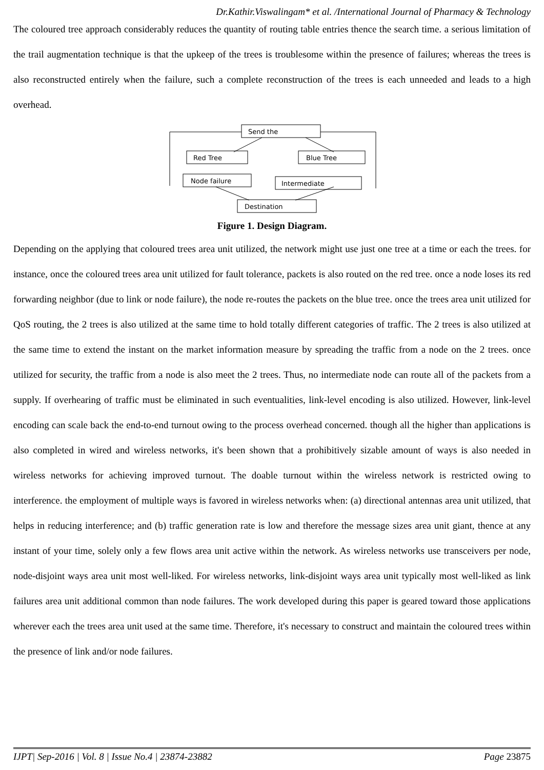Dr.Kathir.Viswalingam* et al. /International Journal of Pharmacy & Technology
The coloured tree approach considerably reduces the quantity of routing table entries thence the search time. a serious limitation of the trail augmentation technique is that the upkeep of the trees is troublesome within the presence of failures; whereas the trees is also reconstructed entirely when the failure, such a complete reconstruction of the trees is each unneeded and leads to a high overhead.
Send the
Red Tree
Blue Tree
Node failure
Intermediate
Destination
Figure 1. Design Diagram.
Depending on the applying that coloured trees area unit utilized, the network might use just one tree at a time or each the trees. for instance, once the coloured trees area unit utilized for fault tolerance, packets is also routed on the red tree. once a node loses its red forwarding neighbor (due to link or node failure), the node re-routes the packets on the blue tree. once the trees area unit utilized for QoS routing, the 2 trees is also utilized at the same time to hold totally different categories of traffic. The 2 trees is also utilized at the same time to extend the instant on the market information measure by spreading the traffic from a node on the 2 trees. once utilized for security, the traffic from a node is also meet the 2 trees. Thus, no intermediate node can route all of the packets from a supply. If overhearing of traffic must be eliminated in such eventualities, link-level encoding is also utilized. However, link-level encoding can scale back the end-to-end turnout owing to the process overhead concerned. though all the higher than applications is also completed in wired and wireless networks, it's been shown that a prohibitively sizable amount of ways is also needed in wireless networks for achieving improved turnout. The doable turnout within the wireless network is restricted owing to interference. the employment of multiple ways is favored in wireless networks when: (a) directional antennas area unit utilized, that helps in reducing interference; and (b) traffic generation rate is low and therefore the message sizes area unit giant, thence at any instant of your time, solely only a few flows area unit active within the network. As wireless networks use transceivers per node, node-disjoint ways area unit most well-liked. For wireless networks, link-disjoint ways area unit typically most well-liked as link failures area unit additional common than node failures. The work developed during this paper is geared toward those applications wherever each the trees area unit used at the same time. Therefore, it's necessary to construct and maintain the coloured trees within the presence of link and/or node failures.
IJPT| Sep-2016 | Vol. 8 | Issue No.4 | 23874-23882 Page 23875